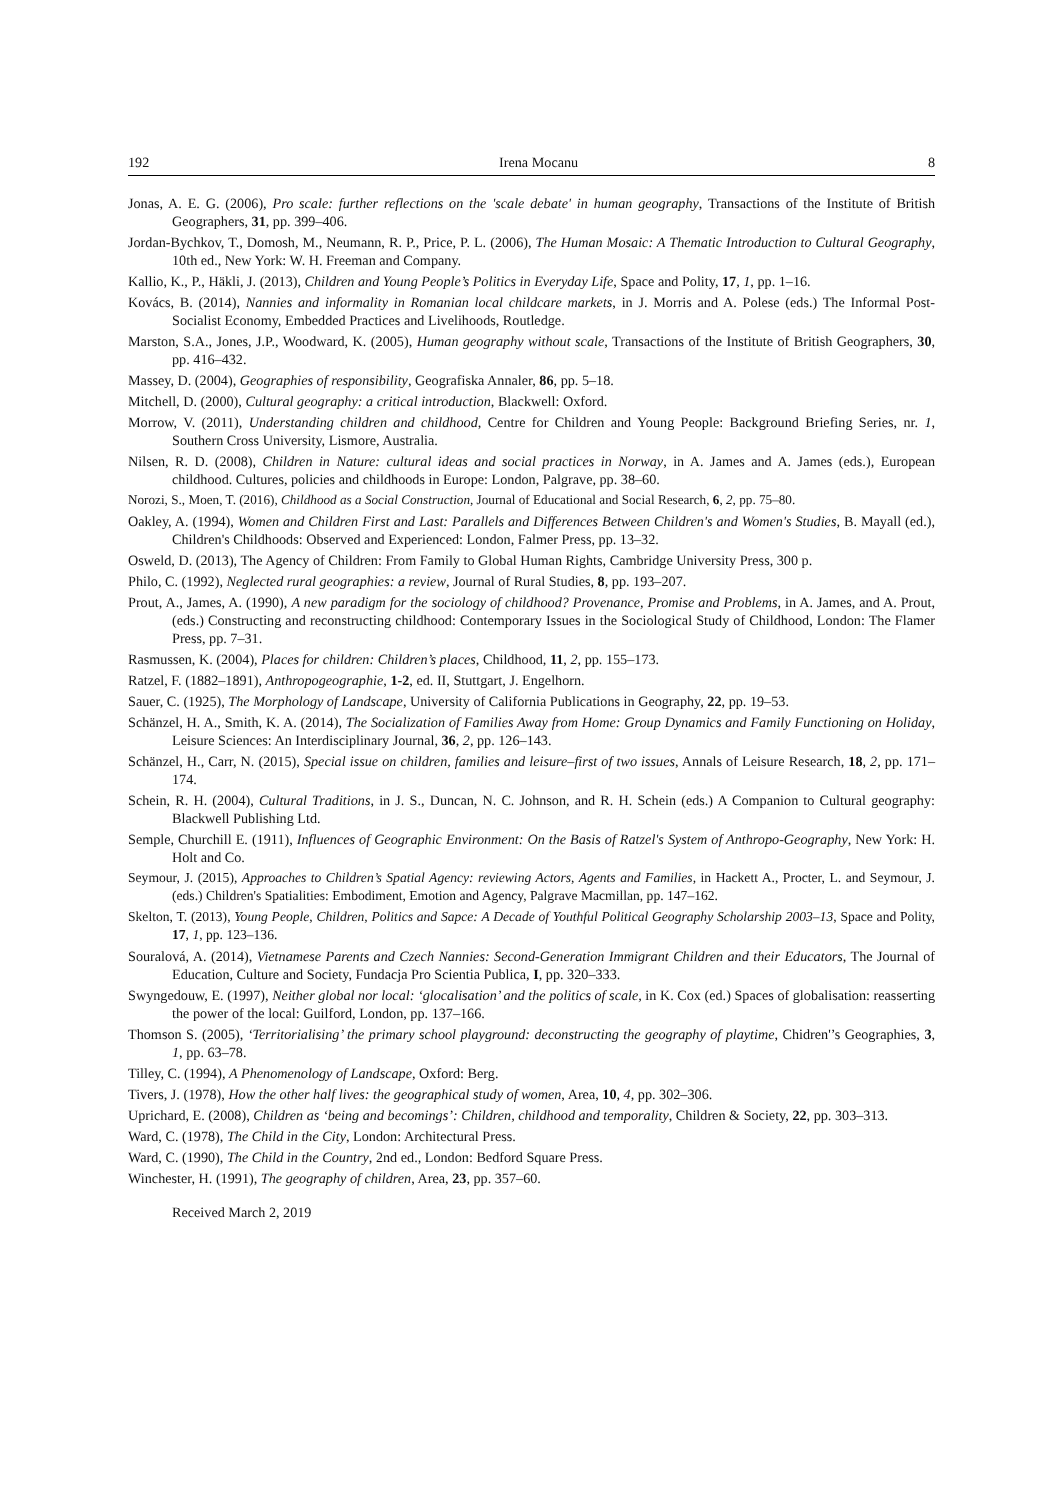192 Irena Mocanu 8
Jonas, A. E. G. (2006), Pro scale: further reflections on the 'scale debate' in human geography, Transactions of the Institute of British Geographers, 31, pp. 399–406.
Jordan-Bychkov, T., Domosh, M., Neumann, R. P., Price, P. L. (2006), The Human Mosaic: A Thematic Introduction to Cultural Geography, 10th ed., New York: W. H. Freeman and Company.
Kallio, K., P., Häkli, J. (2013), Children and Young People’s Politics in Everyday Life, Space and Polity, 17, 1, pp. 1–16.
Kovács, B. (2014), Nannies and informality in Romanian local childcare markets, in J. Morris and A. Polese (eds.) The Informal Post-Socialist Economy, Embedded Practices and Livelihoods, Routledge.
Marston, S.A., Jones, J.P., Woodward, K. (2005), Human geography without scale, Transactions of the Institute of British Geographers, 30, pp. 416–432.
Massey, D. (2004), Geographies of responsibility, Geografiska Annaler, 86, pp. 5–18.
Mitchell, D. (2000), Cultural geography: a critical introduction, Blackwell: Oxford.
Morrow, V. (2011), Understanding children and childhood, Centre for Children and Young People: Background Briefing Series, nr. 1, Southern Cross University, Lismore, Australia.
Nilsen, R. D. (2008), Children in Nature: cultural ideas and social practices in Norway, in A. James and A. James (eds.), European childhood. Cultures, policies and childhoods in Europe: London, Palgrave, pp. 38–60.
Norozi, S., Moen, T. (2016), Childhood as a Social Construction, Journal of Educational and Social Research, 6, 2, pp. 75–80.
Oakley, A. (1994), Women and Children First and Last: Parallels and Differences Between Children's and Women's Studies, B. Mayall (ed.), Children's Childhoods: Observed and Experienced: London, Falmer Press, pp. 13–32.
Osweld, D. (2013), The Agency of Children: From Family to Global Human Rights, Cambridge University Press, 300 p.
Philo, C. (1992), Neglected rural geographies: a review, Journal of Rural Studies, 8, pp. 193–207.
Prout, A., James, A. (1990), A new paradigm for the sociology of childhood? Provenance, Promise and Problems, in A. James, and A. Prout, (eds.) Constructing and reconstructing childhood: Contemporary Issues in the Sociological Study of Childhood, London: The Flamer Press, pp. 7–31.
Rasmussen, K. (2004), Places for children: Children’s places, Childhood, 11, 2, pp. 155–173.
Ratzel, F. (1882–1891), Anthropogeographie, 1-2, ed. II, Stuttgart, J. Engelhorn.
Sauer, C. (1925), The Morphology of Landscape, University of California Publications in Geography, 22, pp. 19–53.
Schänzel, H. A., Smith, K. A. (2014), The Socialization of Families Away from Home: Group Dynamics and Family Functioning on Holiday, Leisure Sciences: An Interdisciplinary Journal, 36, 2, pp. 126–143.
Schänzel, H., Carr, N. (2015), Special issue on children, families and leisure–first of two issues, Annals of Leisure Research, 18, 2, pp. 171–174.
Schein, R. H. (2004), Cultural Traditions, in J. S., Duncan, N. C. Johnson, and R. H. Schein (eds.) A Companion to Cultural geography: Blackwell Publishing Ltd.
Semple, Churchill E. (1911), Influences of Geographic Environment: On the Basis of Ratzel's System of Anthropo-Geography, New York: H. Holt and Co.
Seymour, J. (2015), Approaches to Children’s Spatial Agency: reviewing Actors, Agents and Families, in Hackett A., Procter, L. and Seymour, J. (eds.) Children's Spatialities: Embodiment, Emotion and Agency, Palgrave Macmillan, pp. 147–162.
Skelton, T. (2013), Young People, Children, Politics and Sapce: A Decade of Youthful Political Geography Scholarship 2003–13, Space and Polity, 17, 1, pp. 123–136.
Souralová, A. (2014), Vietnamese Parents and Czech Nannies: Second-Generation Immigrant Children and their Educators, The Journal of Education, Culture and Society, Fundacja Pro Scientia Publica, I, pp. 320–333.
Swyngedouw, E. (1997), Neither global nor local: ‘glocalisation’ and the politics of scale, in K. Cox (ed.) Spaces of globalisation: reasserting the power of the local: Guilford, London, pp. 137–166.
Thomson S. (2005), ‘Territorialising’ the primary school playground: deconstructing the geography of playtime, Chidren'’s Geographies, 3, 1, pp. 63–78.
Tilley, C. (1994), A Phenomenology of Landscape, Oxford: Berg.
Tivers, J. (1978), How the other half lives: the geographical study of women, Area, 10, 4, pp. 302–306.
Uprichard, E. (2008), Children as ‘being and becomings’: Children, childhood and temporality, Children & Society, 22, pp. 303–313.
Ward, C. (1978), The Child in the City, London: Architectural Press.
Ward, C. (1990), The Child in the Country, 2nd ed., London: Bedford Square Press.
Winchester, H. (1991), The geography of children, Area, 23, pp. 357–60.
Received March 2, 2019